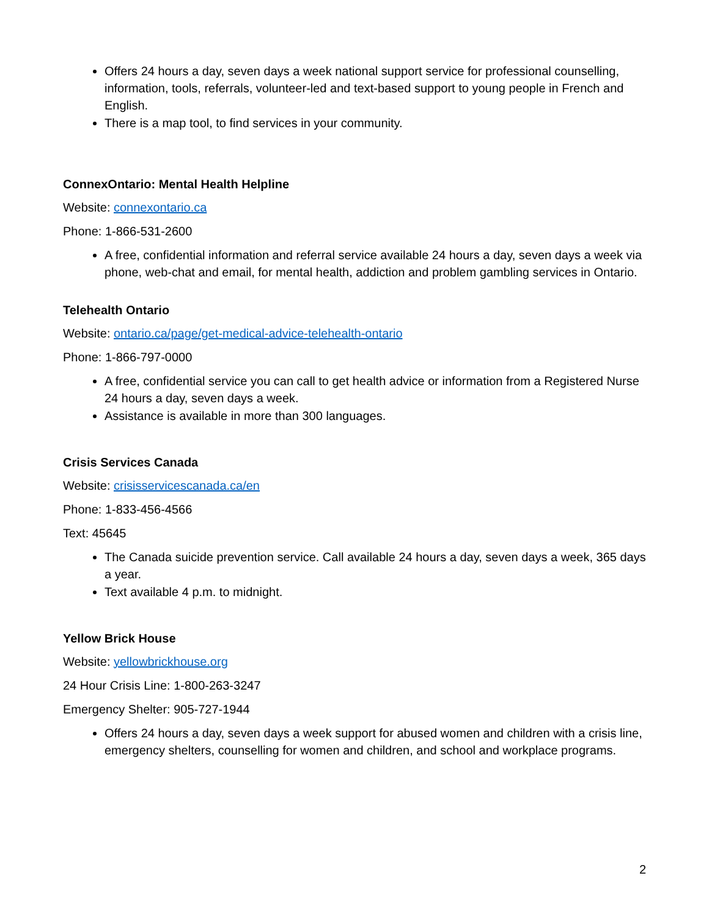Offers 24 hours a day, seven days a week national support service for professional counselling, information, tools, referrals, volunteer-led and text-based support to young people in French and English.
There is a map tool, to find services in your community.
ConnexOntario: Mental Health Helpline
Website: connexontario.ca
Phone: 1-866-531-2600
A free, confidential information and referral service available 24 hours a day, seven days a week via phone, web-chat and email, for mental health, addiction and problem gambling services in Ontario.
Telehealth Ontario
Website: ontario.ca/page/get-medical-advice-telehealth-ontario
Phone: 1-866-797-0000
A free, confidential service you can call to get health advice or information from a Registered Nurse 24 hours a day, seven days a week.
Assistance is available in more than 300 languages.
Crisis Services Canada
Website: crisisservicescanada.ca/en
Phone: 1-833-456-4566
Text: 45645
The Canada suicide prevention service. Call available 24 hours a day, seven days a week, 365 days a year.
Text available 4 p.m. to midnight.
Yellow Brick House
Website: yellowbrickhouse.org
24 Hour Crisis Line: 1-800-263-3247
Emergency Shelter: 905-727-1944
Offers 24 hours a day, seven days a week support for abused women and children with a crisis line, emergency shelters, counselling for women and children, and school and workplace programs.
2